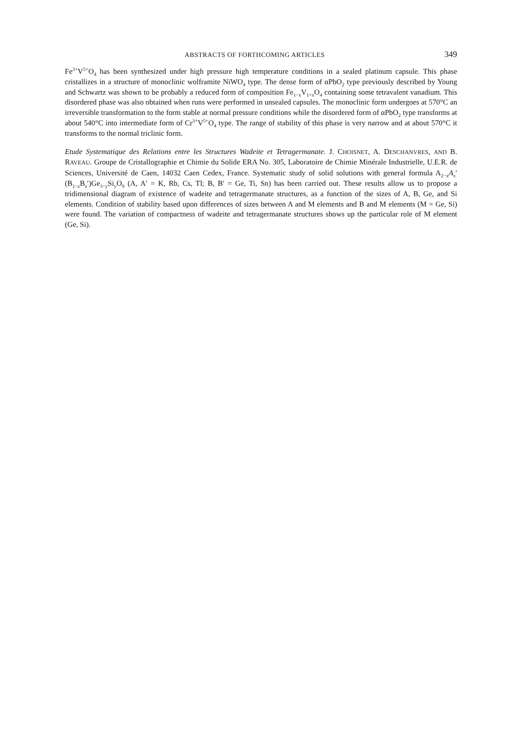ABSTRACTS OF FORTHCOMING ARTICLES 349
Fe<sup>3+</sup>V<sup>5+</sup>O<sub>4</sub> has been synthesized under high pressure high temperature conditions in a sealed platinum capsule. This phase cristallizes in a structure of monoclinic wolframite NiWO<sub>4</sub> type. The dense form of αPbO<sub>2</sub> type previously described by Young and Schwartz was shown to be probably a reduced form of composition Fe<sub>1−x</sub>V<sub>1+x</sub>O<sub>4</sub> containing some tetravalent vanadium. This disordered phase was also obtained when runs were performed in unsealed capsules. The monoclinic form undergoes at 570°C an irreversible transformation to the form stable at normal pressure conditions while the disordered form of αPbO<sub>2</sub> type transforms at about 540°C into intermediate form of Cr<sup>3+</sup>V<sup>5+</sup>O<sub>4</sub> type. The range of stability of this phase is very narrow and at about 570°C it transforms to the normal triclinic form.
Etude Systematique des Relations entre les Structures Wadeite et Tetragermanate. J. CHOISNET, A. DESCHANVRES, AND B. RAVEAU. Groupe de Cristallographie et Chimie du Solide ERA No. 305, Laboratoire de Chimie Minérale Industrielle, U.E.R. de Sciences, Université de Caen, 14032 Caen Cedex, France. Systematic study of solid solutions with general formula A<sub>2−x</sub>A<sub>x</sub>′(B<sub>1−z</sub>B<sub>z</sub>′)Ge<sub>3−y</sub>Si<sub>y</sub>O<sub>9</sub> (A, A′ = K, Rb, Cs, Tl; B, B′ = Ge, Ti, Sn) has been carried out. These results allow us to propose a tridimensional diagram of existence of wadeite and tetragermanate structures, as a function of the sizes of A, B, Ge, and Si elements. Condition of stability based upon differences of sizes between A and M elements and B and M elements (M = Ge, Si) were found. The variation of compactness of wadeite and tetragermanate structures shows up the particular role of M element (Ge, Si).